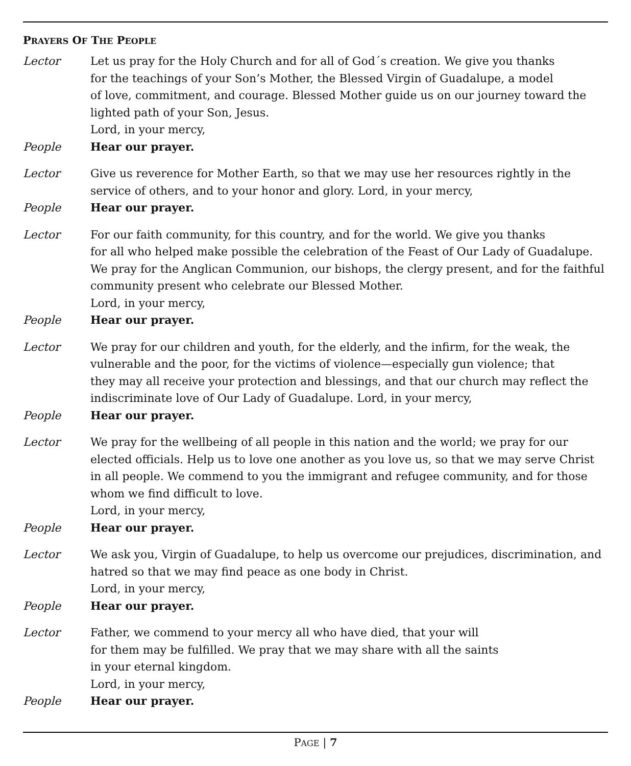PRAYERS OF THE PEOPLE
Lector Let us pray for the Holy Church and for all of God´s creation. We give you thanks
for the teachings of your Son’s Mother, the Blessed Virgin of Guadalupe, a model
of love, commitment, and courage. Blessed Mother guide us on our journey toward the lighted path of your Son, Jesus.
Lord, in your mercy,
People Hear our prayer.
Lector Give us reverence for Mother Earth, so that we may use her resources rightly in the service of others, and to your honor and glory. Lord, in your mercy,
People Hear our prayer.
Lector For our faith community, for this country, and for the world. We give you thanks
for all who helped make possible the celebration of the Feast of Our Lady of Guadalupe. We pray for the Anglican Communion, our bishops, the clergy present, and for the faithful community present who celebrate our Blessed Mother.
Lord, in your mercy,
People Hear our prayer.
Lector We pray for our children and youth, for the elderly, and the infirm, for the weak, the vulnerable and the poor, for the victims of violence—especially gun violence; that
they may all receive your protection and blessings, and that our church may reflect the indiscriminate love of Our Lady of Guadalupe. Lord, in your mercy,
People Hear our prayer.
Lector We pray for the wellbeing of all people in this nation and the world; we pray for our elected officials. Help us to love one another as you love us, so that we may serve Christ in all people. We commend to you the immigrant and refugee community, and for those whom we find difficult to love.
Lord, in your mercy,
People Hear our prayer.
Lector We ask you, Virgin of Guadalupe, to help us overcome our prejudices, discrimination, and hatred so that we may find peace as one body in Christ.
Lord, in your mercy,
People Hear our prayer.
Lector Father, we commend to your mercy all who have died, that your will
for them may be fulfilled. We pray that we may share with all the saints
in your eternal kingdom.
Lord, in your mercy,
People Hear our prayer.
PAGE | 7